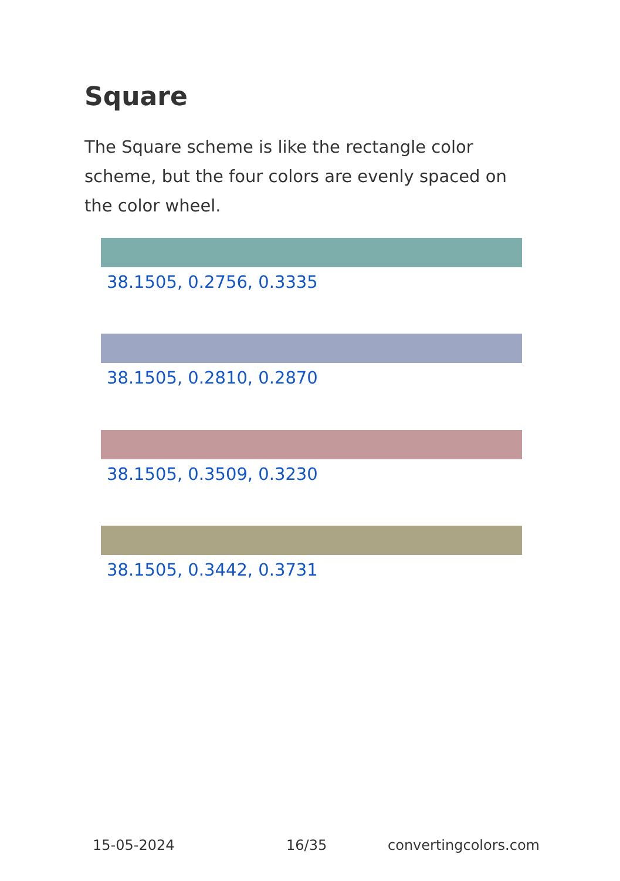Square
The Square scheme is like the rectangle color scheme, but the four colors are evenly spaced on the color wheel.
38.1505, 0.2756, 0.3335
38.1505, 0.2810, 0.2870
38.1505, 0.3509, 0.3230
38.1505, 0.3442, 0.3731
15-05-2024 16/35 convertingcolors.com